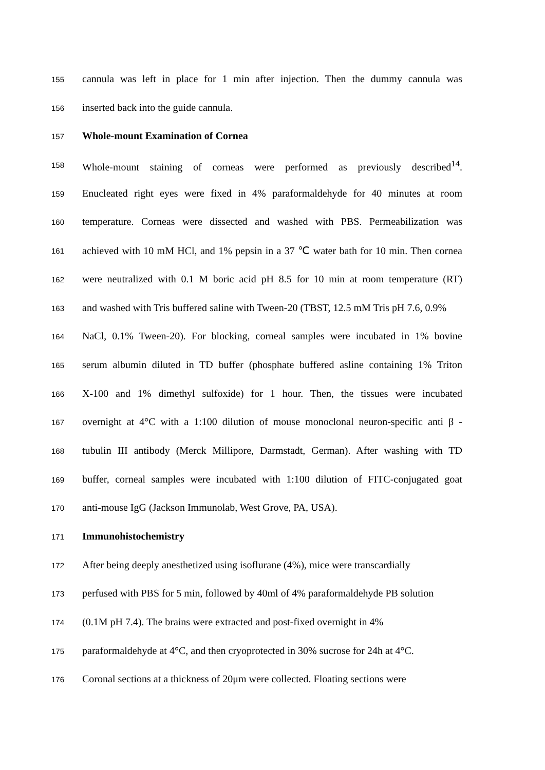155 cannula was left in place for 1 min after injection. Then the dummy cannula was
156 inserted back into the guide cannula.
157 Whole-mount Examination of Cornea
158 Whole-mount staining of corneas were performed as previously described<sup>14</sup>.
159 Enucleated right eyes were fixed in 4% paraformaldehyde for 40 minutes at room
160 temperature. Corneas were dissected and washed with PBS. Permeabilization was
161 achieved with 10 mM HCl, and 1% pepsin in a 37 ℃ water bath for 10 min. Then cornea
162 were neutralized with 0.1 M boric acid pH 8.5 for 10 min at room temperature (RT)
163 and washed with Tris buffered saline with Tween-20 (TBST, 12.5 mM Tris pH 7.6, 0.9%
164 NaCl, 0.1% Tween-20). For blocking, corneal samples were incubated in 1% bovine
165 serum albumin diluted in TD buffer (phosphate buffered asline containing 1% Triton
166 X-100 and 1% dimethyl sulfoxide) for 1 hour. Then, the tissues were incubated
167 overnight at 4°C with a 1:100 dilution of mouse monoclonal neuron-specific anti β -
168 tubulin III antibody (Merck Millipore, Darmstadt, German). After washing with TD
169 buffer, corneal samples were incubated with 1:100 dilution of FITC-conjugated goat
170 anti-mouse IgG (Jackson Immunolab, West Grove, PA, USA).
171 Immunohistochemistry
172 After being deeply anesthetized using isoflurane (4%), mice were transcardially
173 perfused with PBS for 5 min, followed by 40ml of 4% paraformaldehyde PB solution
174 (0.1M pH 7.4). The brains were extracted and post-fixed overnight in 4%
175 paraformaldehyde at 4°C, and then cryoprotected in 30% sucrose for 24h at 4°C.
176 Coronal sections at a thickness of 20μm were collected. Floating sections were